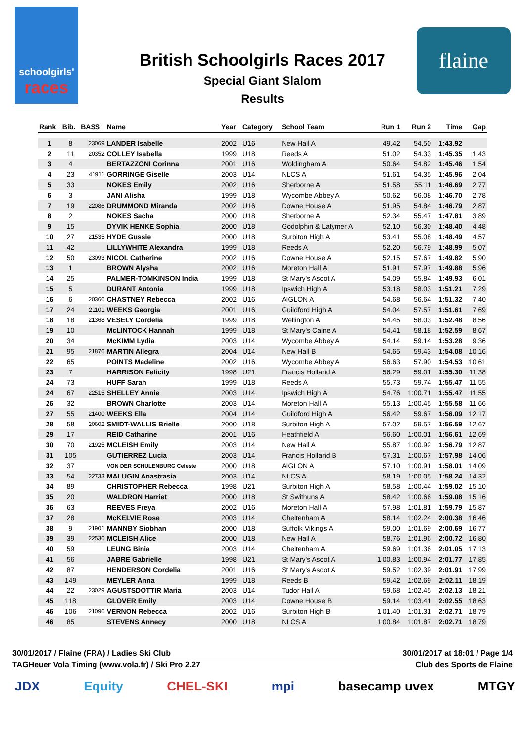schoolgirls'
races
British Schoolgirls Races 2017
Special Giant Slalom
Results
flaine
| Rank | Bib. | BASS | Name | Year | Category | School Team | Run 1 | Run 2 | Time | Gap |
| --- | --- | --- | --- | --- | --- | --- | --- | --- | --- | --- |
| 1 | 8 | 23069 | LANDER Isabelle | 2002 | U16 | New Hall A | 49.42 | 54.50 | 1:43.92 | |
| 2 | 11 | 20352 | COLLEY Isabella | 1999 | U18 | Reeds A | 51.02 | 54.33 | 1:45.35 | 1.43 |
| 3 | 4 | | BERTAZZONI Corinna | 2001 | U16 | Woldingham A | 50.64 | 54.82 | 1:45.46 | 1.54 |
| 4 | 23 | 41911 | GORRINGE Giselle | 2003 | U14 | NLCS A | 51.61 | 54.35 | 1:45.96 | 2.04 |
| 5 | 33 | | NOKES Emily | 2002 | U16 | Sherborne A | 51.58 | 55.11 | 1:46.69 | 2.77 |
| 6 | 3 | | JANI Alisha | 1999 | U18 | Wycombe Abbey A | 50.62 | 56.08 | 1:46.70 | 2.78 |
| 7 | 19 | 22086 | DRUMMOND Miranda | 2002 | U16 | Downe House A | 51.95 | 54.84 | 1:46.79 | 2.87 |
| 8 | 2 | | NOKES Sacha | 2000 | U18 | Sherborne A | 52.34 | 55.47 | 1:47.81 | 3.89 |
| 9 | 15 | | DYVIK HENKE Sophia | 2000 | U18 | Godolphin & Latymer A | 52.10 | 56.30 | 1:48.40 | 4.48 |
| 10 | 27 | 21535 | HYDE Gussie | 2000 | U18 | Surbiton High A | 53.41 | 55.08 | 1:48.49 | 4.57 |
| 11 | 42 | | LILLYWHITE Alexandra | 1999 | U18 | Reeds A | 52.20 | 56.79 | 1:48.99 | 5.07 |
| 12 | 50 | 23093 | NICOL Catherine | 2002 | U16 | Downe House A | 52.15 | 57.67 | 1:49.82 | 5.90 |
| 13 | 1 | | BROWN Alysha | 2002 | U16 | Moreton Hall A | 51.91 | 57.97 | 1:49.88 | 5.96 |
| 14 | 25 | | PALMER-TOMKINSON India | 1999 | U18 | St Mary's Ascot A | 54.09 | 55.84 | 1:49.93 | 6.01 |
| 15 | 5 | | DURANT Antonia | 1999 | U18 | Ipswich High A | 53.18 | 58.03 | 1:51.21 | 7.29 |
| 16 | 6 | 20366 | CHASTNEY Rebecca | 2002 | U16 | AIGLON A | 54.68 | 56.64 | 1:51.32 | 7.40 |
| 17 | 24 | 21101 | WEEKS Georgia | 2001 | U16 | Guildford High A | 54.04 | 57.57 | 1:51.61 | 7.69 |
| 18 | 18 | 21368 | VESELY Cordelia | 1999 | U18 | Wellington A | 54.45 | 58.03 | 1:52.48 | 8.56 |
| 19 | 10 | | McLINTOCK Hannah | 1999 | U18 | St Mary's Calne A | 54.41 | 58.18 | 1:52.59 | 8.67 |
| 20 | 34 | | McKIMM Lydia | 2003 | U14 | Wycombe Abbey A | 54.14 | 59.14 | 1:53.28 | 9.36 |
| 21 | 95 | 21876 | MARTIN Allegra | 2004 | U14 | New Hall B | 54.65 | 59.43 | 1:54.08 | 10.16 |
| 22 | 65 | | POINTS Madeline | 2002 | U16 | Wycombe Abbey A | 56.63 | 57.90 | 1:54.53 | 10.61 |
| 23 | 7 | | HARRISON Felicity | 1998 | U21 | Francis Holland A | 56.29 | 59.01 | 1:55.30 | 11.38 |
| 24 | 73 | | HUFF Sarah | 1999 | U18 | Reeds A | 55.73 | 59.74 | 1:55.47 | 11.55 |
| 24 | 67 | 22515 | SHELLEY Annie | 2003 | U14 | Ipswich High A | 54.76 | 1:00.71 | 1:55.47 | 11.55 |
| 26 | 32 | | BROWN Charlotte | 2003 | U14 | Moreton Hall A | 55.13 | 1:00.45 | 1:55.58 | 11.66 |
| 27 | 55 | 21400 | WEEKS Ella | 2004 | U14 | Guildford High A | 56.42 | 59.67 | 1:56.09 | 12.17 |
| 28 | 58 | 20602 | SMIDT-WALLIS Brielle | 2000 | U18 | Surbiton High A | 57.02 | 59.57 | 1:56.59 | 12.67 |
| 29 | 17 | | REID Catharine | 2001 | U16 | Heathfield A | 56.60 | 1:00.01 | 1:56.61 | 12.69 |
| 30 | 70 | 21925 | MCLEISH Emily | 2003 | U14 | New Hall A | 55.87 | 1:00.92 | 1:56.79 | 12.87 |
| 31 | 105 | | GUTIERREZ Lucia | 2003 | U14 | Francis Holland B | 57.31 | 1:00.67 | 1:57.98 | 14.06 |
| 32 | 37 | | VON DER SCHULENBURG Celeste | 2000 | U18 | AIGLON A | 57.10 | 1:00.91 | 1:58.01 | 14.09 |
| 33 | 54 | 22733 | MALUGIN Anastrasia | 2003 | U14 | NLCS A | 58.19 | 1:00.05 | 1:58.24 | 14.32 |
| 34 | 89 | | CHRISTOPHER Rebecca | 1998 | U21 | Surbiton High A | 58.58 | 1:00.44 | 1:59.02 | 15.10 |
| 35 | 20 | | WALDRON Harriet | 2000 | U18 | St Swithuns A | 58.42 | 1:00.66 | 1:59.08 | 15.16 |
| 36 | 63 | | REEVES Freya | 2002 | U16 | Moreton Hall A | 57.98 | 1:01.81 | 1:59.79 | 15.87 |
| 37 | 28 | | McKELVIE Rose | 2003 | U14 | Cheltenham A | 58.14 | 1:02.24 | 2:00.38 | 16.46 |
| 38 | 9 | 21901 | MANNBY Siobhan | 2000 | U18 | Suffolk Vikings A | 59.00 | 1:01.69 | 2:00.69 | 16.77 |
| 39 | 39 | 22536 | MCLEISH Alice | 2000 | U18 | New Hall A | 58.76 | 1:01.96 | 2:00.72 | 16.80 |
| 40 | 59 | | LEUNG Binia | 2003 | U14 | Cheltenham A | 59.69 | 1:01.36 | 2:01.05 | 17.13 |
| 41 | 56 | | JABRE Gabrielle | 1998 | U21 | St Mary's Ascot A | 1:00.83 | 1:00.94 | 2:01.77 | 17.85 |
| 42 | 87 | | HENDERSON Cordelia | 2001 | U16 | St Mary's Ascot A | 59.52 | 1:02.39 | 2:01.91 | 17.99 |
| 43 | 149 | | MEYLER Anna | 1999 | U18 | Reeds B | 59.42 | 1:02.69 | 2:02.11 | 18.19 |
| 44 | 22 | 23029 | AGUSTSDOTTIR Maria | 2003 | U14 | Tudor Hall A | 59.68 | 1:02.45 | 2:02.13 | 18.21 |
| 45 | 118 | | GLOVER Emily | 2003 | U14 | Downe House B | 59.14 | 1:03.41 | 2:02.55 | 18.63 |
| 46 | 106 | 21096 | VERNON Rebecca | 2002 | U16 | Surbiton High B | 1:01.40 | 1:01.31 | 2:02.71 | 18.79 |
| 46 | 85 | | STEVENS Annecy | 2000 | U18 | NLCS A | 1:00.84 | 1:01.87 | 2:02.71 | 18.79 |
30/01/2017 / Flaine (FRA) / Ladies Ski Club 30/01/2017 at 18:01 / Page 1/4
TAGHeuer Vola Timing (www.vola.fr) / Ski Pro 2.27 Club des Sports de Flaine
JDX Equity CHEL-SKI mpi basecamp uvex MTGY